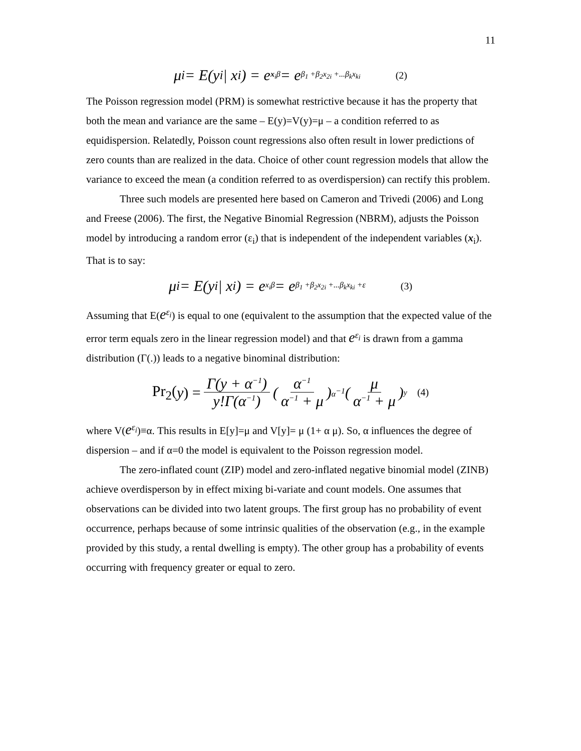11
μ<sub>i</sub> = E(y<sub>i</sub> | x<sub>i</sub>) = e<sup>x<sub>i</sub>β</sup> = e<sup>β<sub>1</sub> +β<sub>2</sub>x<sub>2i</sub> +...β<sub>k</sub>x<sub>ki</sub></sup> (2)
The Poisson regression model (PRM) is somewhat restrictive because it has the property that both the mean and variance are the same – E(y)=V(y)=μ – a condition referred to as equidispersion. Relatedly, Poisson count regressions also often result in lower predictions of zero counts than are realized in the data. Choice of other count regression models that allow the variance to exceed the mean (a condition referred to as overdispersion) can rectify this problem.
Three such models are presented here based on Cameron and Trivedi (2006) and Long and Freese (2006). The first, the Negative Binomial Regression (NBRM), adjusts the Poisson model by introducing a random error (ε<sub>i</sub>) that is independent of the independent variables (x<sub>i</sub>). That is to say:
μ<sub>i</sub> = E(y<sub>i</sub> | x<sub>i</sub>) = e<sup>x<sub>i</sub>β</sup> = e<sup>β<sub>1</sub> +β<sub>2</sub>x<sub>2i</sub> +...β<sub>k</sub>x<sub>ki</sub> +ε</sup> (3)
Assuming that E(e<sup>ε<sub>i</sub></sup>) is equal to one (equivalent to the assumption that the expected value of the error term equals zero in the linear regression model) and that e<sup>ε<sub>i</sub></sup> is drawn from a gamma distribution (Γ(.)) leads to a negative binominal distribution:
Pr<sub>2</sub>(y) = Γ(y + α<sup>−1</sup>) y!Γ(α<sup>−1</sup>) (α<sup>−1</sup> α<sup>−1</sup> + μ)<sup>α<sup>−1</sup></sup> (μ α<sup>−1</sup> + μ)<sup>y</sup> (4)
where V(e<sup>ε<sub>i</sub></sup>)≡α. This results in E[y]=μ and V[y]= μ (1+ α μ). So, α influences the degree of dispersion – and if α=0 the model is equivalent to the Poisson regression model.
The zero-inflated count (ZIP) model and zero-inflated negative binomial model (ZINB) achieve overdisperson by in effect mixing bi-variate and count models. One assumes that observations can be divided into two latent groups. The first group has no probability of event occurrence, perhaps because of some intrinsic qualities of the observation (e.g., in the example provided by this study, a rental dwelling is empty). The other group has a probability of events occurring with frequency greater or equal to zero.